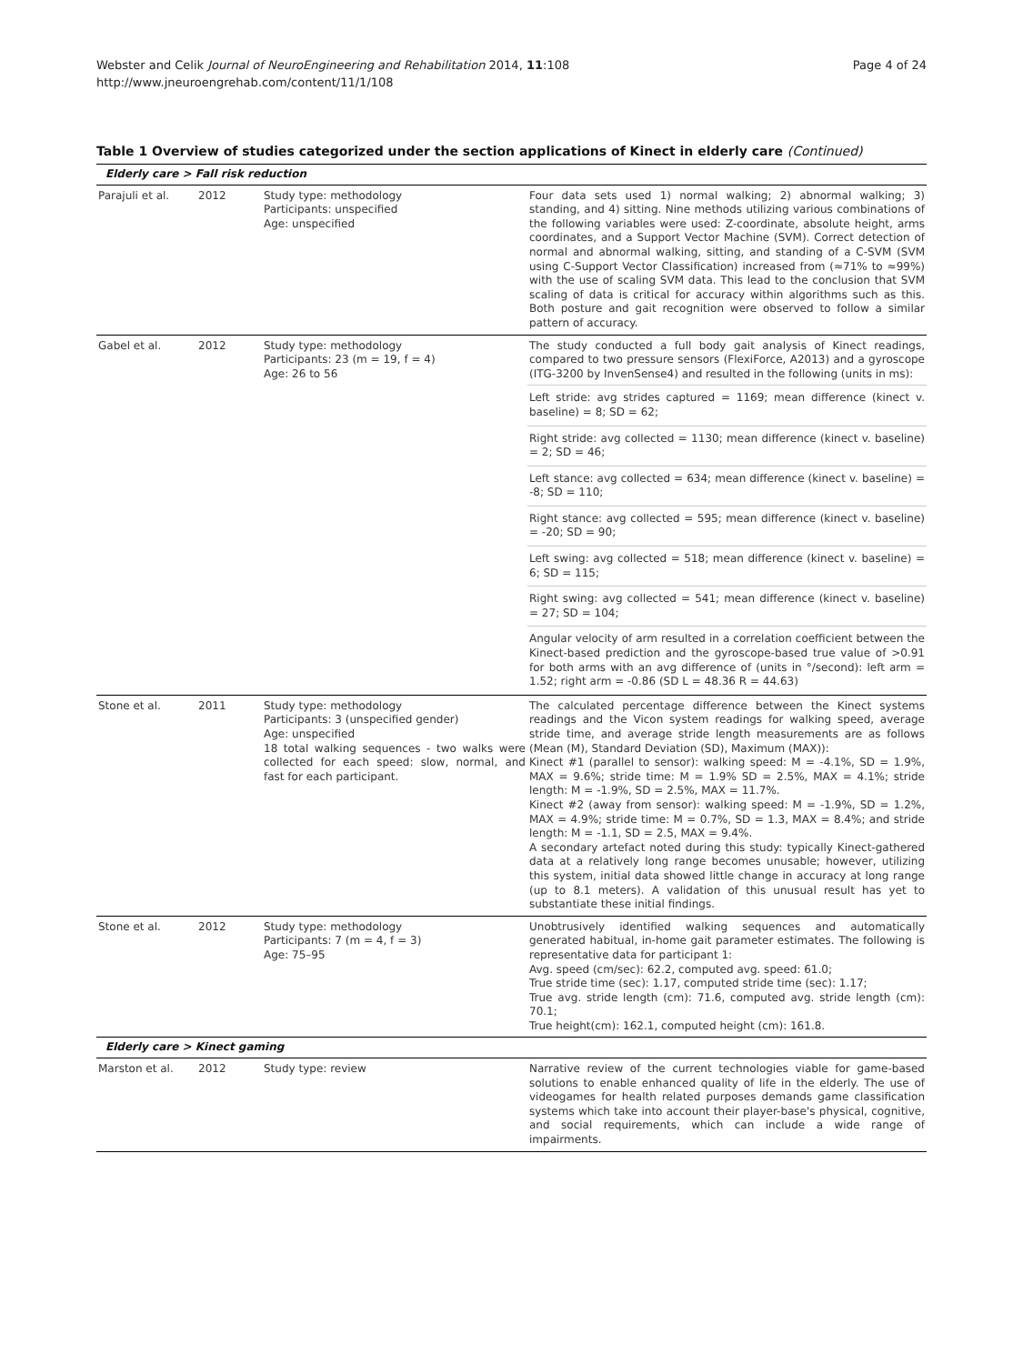Webster and Celik Journal of NeuroEngineering and Rehabilitation 2014, 11:108
http://www.jneuroengrehab.com/content/11/1/108
Page 4 of 24
Table 1 Overview of studies categorized under the section applications of Kinect in elderly care (Continued)
| Elderly care > Fall risk reduction | | | |
| Parajuli et al. | 2012 | Study type: methodology Participants: unspecified Age: unspecified | Four data sets used 1) normal walking; 2) abnormal walking; 3) standing, and 4) sitting. Nine methods utilizing various combinations of the following variables were used: Z-coordinate, absolute height, arms coordinates, and a Support Vector Machine (SVM). Correct detection of normal and abnormal walking, sitting, and standing of a C-SVM (SVM using C-Support Vector Classification) increased from (≈71% to ≈99%) with the use of scaling SVM data. This lead to the conclusion that SVM scaling of data is critical for accuracy within algorithms such as this. Both posture and gait recognition were observed to follow a similar pattern of accuracy. |
| Gabel et al. | 2012 | Study type: methodology Participants: 23 (m = 19, f = 4) Age: 26 to 56 | The study conducted a full body gait analysis of Kinect readings, compared to two pressure sensors (FlexiForce, A2013) and a gyroscope (ITG-3200 by InvenSense4) and resulted in the following (units in ms): |
| | | | Left stride: avg strides captured = 1169; mean difference (kinect v. baseline) = 8; SD = 62; |
| | | | Right stride: avg collected = 1130; mean difference (kinect v. baseline) = 2; SD = 46; |
| | | | Left stance: avg collected = 634; mean difference (kinect v. baseline) = -8; SD = 110; |
| | | | Right stance: avg collected = 595; mean difference (kinect v. baseline) = -20; SD = 90; |
| | | | Left swing: avg collected = 518; mean difference (kinect v. baseline) = 6; SD = 115; |
| | | | Right swing: avg collected = 541; mean difference (kinect v. baseline) = 27; SD = 104; |
| | | | Angular velocity of arm resulted in a correlation coefficient between the Kinect-based prediction and the gyroscope-based true value of >0.91 for both arms with an avg difference of (units in °/second): left arm = 1.52; right arm = -0.86 (SD L = 48.36 R = 44.63) |
| Stone et al. | 2011 | Study type: methodology Participants: 3 (unspecified gender) Age: unspecified 18 total walking sequences - two walks were collected for each speed: slow, normal, and fast for each participant. | The calculated percentage difference between the Kinect systems readings and the Vicon system readings for walking speed, average stride time, and average stride length measurements are as follows (Mean (M), Standard Deviation (SD), Maximum (MAX)): Kinect #1 (parallel to sensor): walking speed: M = -4.1%, SD = 1.9%, MAX = 9.6%; stride time: M = 1.9% SD = 2.5%, MAX = 4.1%; stride length: M = -1.9%, SD = 2.5%, MAX = 11.7%. Kinect #2 (away from sensor): walking speed: M = -1.9%, SD = 1.2%, MAX = 4.9%; stride time: M = 0.7%, SD = 1.3, MAX = 8.4%; and stride length: M = -1.1, SD = 2.5, MAX = 9.4%. A secondary artefact noted during this study: typically Kinect-gathered data at a relatively long range becomes unusable; however, utilizing this system, initial data showed little change in accuracy at long range (up to 8.1 meters). A validation of this unusual result has yet to substantiate these initial findings. |
| Stone et al. | 2012 | Study type: methodology Participants: 7 (m = 4, f = 3) Age: 75–95 | Unobtrusively identified walking sequences and automatically generated habitual, in-home gait parameter estimates. The following is representative data for participant 1: Avg. speed (cm/sec): 62.2, computed avg. speed: 61.0; True stride time (sec): 1.17, computed stride time (sec): 1.17; True avg. stride length (cm): 71.6, computed avg. stride length (cm): 70.1; True height(cm): 162.1, computed height (cm): 161.8. |
| Elderly care > Kinect gaming | | | |
| Marston et al. | 2012 | Study type: review | Narrative review of the current technologies viable for game-based solutions to enable enhanced quality of life in the elderly. The use of videogames for health related purposes demands game classification systems which take into account their player-base's physical, cognitive, and social requirements, which can include a wide range of impairments. |